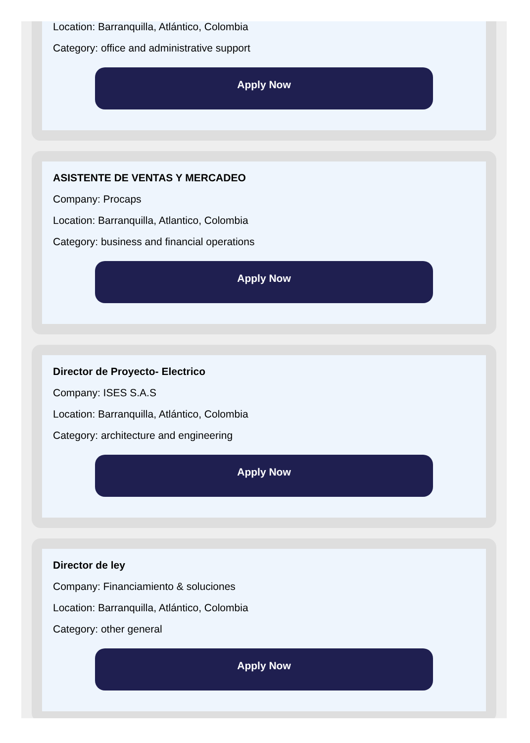Location: Barranquilla, Atlántico, Colombia
Category: office and administrative support
Apply Now
ASISTENTE DE VENTAS Y MERCADEO
Company: Procaps
Location: Barranquilla, Atlantico, Colombia
Category: business and financial operations
Apply Now
Director de Proyecto- Electrico
Company: ISES S.A.S
Location: Barranquilla, Atlántico, Colombia
Category: architecture and engineering
Apply Now
Director de ley
Company: Financiamiento & soluciones
Location: Barranquilla, Atlántico, Colombia
Category: other general
Apply Now